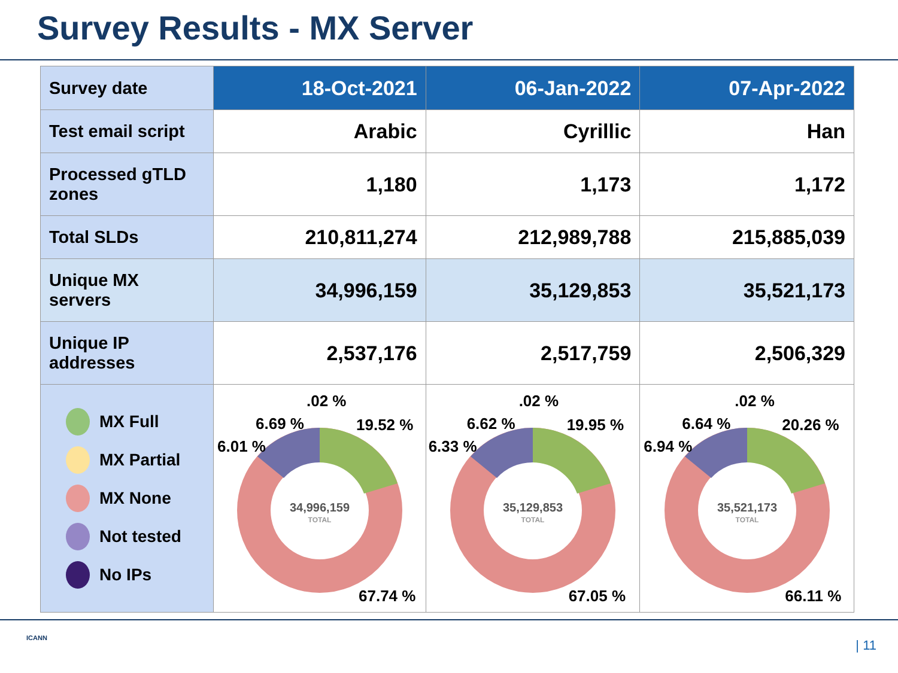Survey Results - MX Server
| Survey date | 18-Oct-2021 | 06-Jan-2022 | 07-Apr-2022 |
| --- | --- | --- | --- |
| Test email script | Arabic | Cyrillic | Han |
| Processed gTLD zones | 1,180 | 1,173 | 1,172 |
| Total SLDs | 210,811,274 | 212,989,788 | 215,885,039 |
| Unique MX servers | 34,996,159 | 35,129,853 | 35,521,173 |
| Unique IP addresses | 2,537,176 | 2,517,759 | 2,506,329 |
| MX Full MX Partial MX None Not tested No IPs | 34,996,159 TOTAL .02 % 6.69 % 19.52 % 6.01 % 67.74 % | 35,129,853 TOTAL .02 % 6.62 % 19.95 % 6.33 % 67.05 % | 35,521,173 TOTAL .02 % 6.64 % 20.26 % 6.94 % 66.11 % |
ICANN | 11